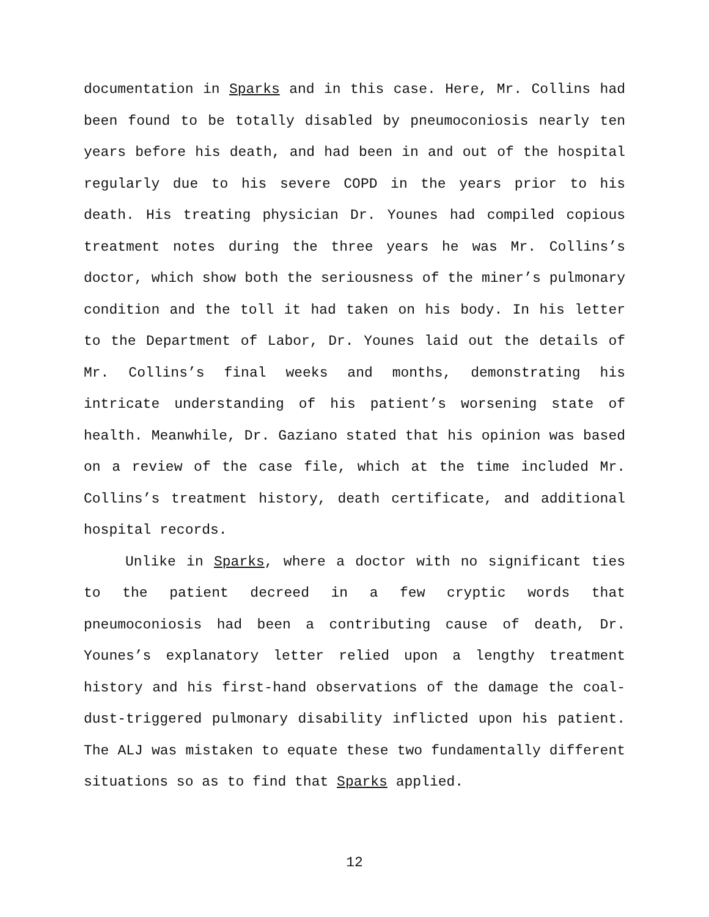documentation in Sparks and in this case. Here, Mr. Collins had been found to be totally disabled by pneumoconiosis nearly ten years before his death, and had been in and out of the hospital regularly due to his severe COPD in the years prior to his death. His treating physician Dr. Younes had compiled copious treatment notes during the three years he was Mr. Collins’s doctor, which show both the seriousness of the miner’s pulmonary condition and the toll it had taken on his body. In his letter to the Department of Labor, Dr. Younes laid out the details of Mr. Collins’s final weeks and months, demonstrating his intricate understanding of his patient’s worsening state of health. Meanwhile, Dr. Gaziano stated that his opinion was based on a review of the case file, which at the time included Mr. Collins’s treatment history, death certificate, and additional hospital records.
Unlike in Sparks, where a doctor with no significant ties to the patient decreed in a few cryptic words that pneumoconiosis had been a contributing cause of death, Dr. Younes’s explanatory letter relied upon a lengthy treatment history and his first-hand observations of the damage the coal-dust-triggered pulmonary disability inflicted upon his patient. The ALJ was mistaken to equate these two fundamentally different situations so as to find that Sparks applied.
12